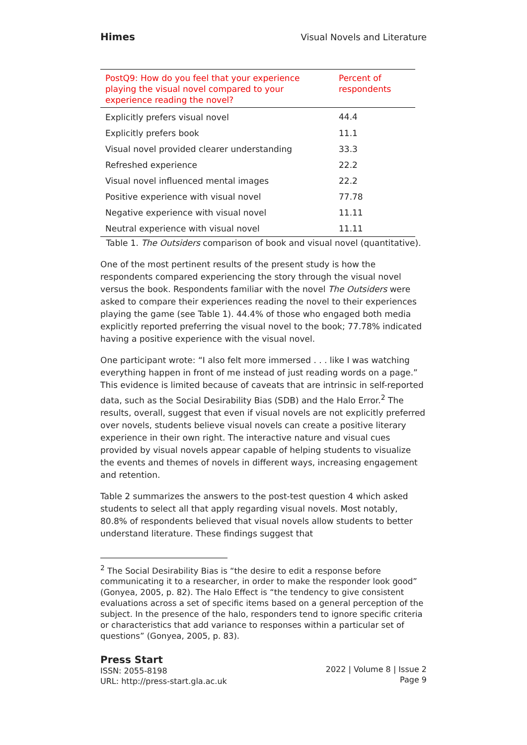Himes Visual Novels and Literature
| PostQ9: How do you feel that your experience playing the visual novel compared to your experience reading the novel? | Percent of respondents |
| --- | --- |
| Explicitly prefers visual novel | 44.4 |
| Explicitly prefers book | 11.1 |
| Visual novel provided clearer understanding | 33.3 |
| Refreshed experience | 22.2 |
| Visual novel influenced mental images | 22.2 |
| Positive experience with visual novel | 77.78 |
| Negative experience with visual novel | 11.11 |
| Neutral experience with visual novel | 11.11 |
Table 1. The Outsiders comparison of book and visual novel (quantitative).
One of the most pertinent results of the present study is how the respondents compared experiencing the story through the visual novel versus the book. Respondents familiar with the novel The Outsiders were asked to compare their experiences reading the novel to their experiences playing the game (see Table 1). 44.4% of those who engaged both media explicitly reported preferring the visual novel to the book; 77.78% indicated having a positive experience with the visual novel.
One participant wrote: “I also felt more immersed . . . like I was watching everything happen in front of me instead of just reading words on a page.” This evidence is limited because of caveats that are intrinsic in self-reported data, such as the Social Desirability Bias (SDB) and the Halo Error.<sup>2</sup> The results, overall, suggest that even if visual novels are not explicitly preferred over novels, students believe visual novels can create a positive literary experience in their own right. The interactive nature and visual cues provided by visual novels appear capable of helping students to visualize the events and themes of novels in different ways, increasing engagement and retention.
Table 2 summarizes the answers to the post-test question 4 which asked students to select all that apply regarding visual novels. Most notably, 80.8% of respondents believed that visual novels allow students to better understand literature. These findings suggest that
<sup>2</sup> The Social Desirability Bias is “the desire to edit a response before communicating it to a researcher, in order to make the responder look good” (Gonyea, 2005, p. 82). The Halo Effect is “the tendency to give consistent evaluations across a set of specific items based on a general perception of the subject. In the presence of the halo, responders tend to ignore specific criteria or characteristics that add variance to responses within a particular set of questions” (Gonyea, 2005, p. 83).
Press Start
ISSN: 2055-8198
URL: http://press-start.gla.ac.uk
2022 | Volume 8 | Issue 2
Page 9